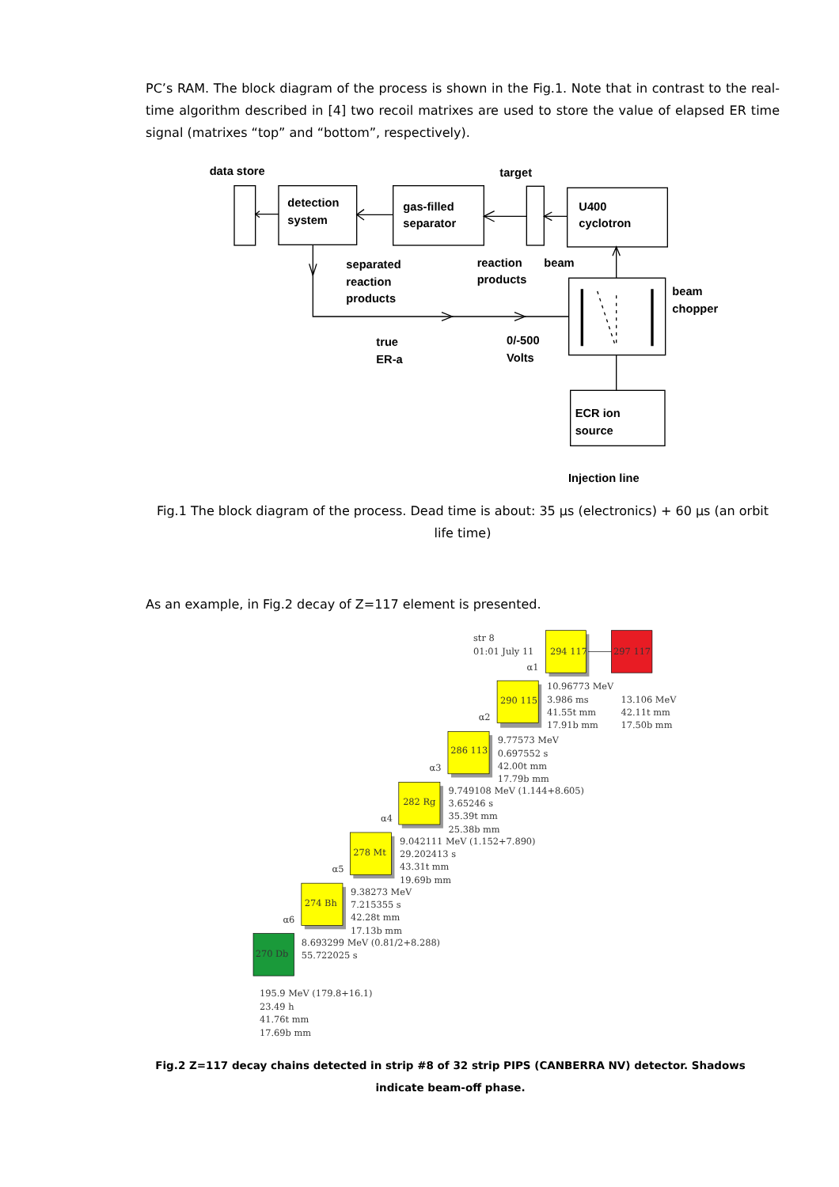PC’s RAM. The block diagram of the process is shown in the Fig.1. Note that in contrast to the real-time algorithm described in [4] two recoil matrixes are used to store the value of elapsed ER time signal (matrixes “top” and “bottom”, respectively).
data store
target
detection
system
gas-filled
separator
U400
cyclotron
separated
reaction
products
reaction
products
beam
beam
chopper
true
ER-a
0/-500
Volts
ECR ion
source
Injection line
Fig.1 The block diagram of the process. Dead time is about: 35 μs (electronics) + 60 μs (an orbit life time)
As an example, in Fig.2 decay of Z=117 element is presented.
294 117
297 117
290 115
286 113
282 Rg
278 Mt
274 Bh
270 Db
str 8
01:01 July 11
α1
α2
α3
α4
α5
α6
10.96773 MeV
3.986 ms
41.55t mm
17.91b mm
13.106 MeV
42.11t mm
17.50b mm
9.77573 MeV
0.697552 s
42.00t mm
17.79b mm
9.749108 MeV (1.144+8.605)
3.65246 s
35.39t mm
25.38b mm
9.042111 MeV (1.152+7.890)
29.202413 s
43.31t mm
19.69b mm
9.38273 MeV
7.215355 s
42.28t mm
17.13b mm
8.693299 MeV (0.81/2+8.288)
55.722025 s
195.9 MeV (179.8+16.1)
23.49 h
41.76t mm
17.69b mm
Fig.2 Z=117 decay chains detected in strip #8 of 32 strip PIPS (CANBERRA NV) detector. Shadows indicate beam-off phase.